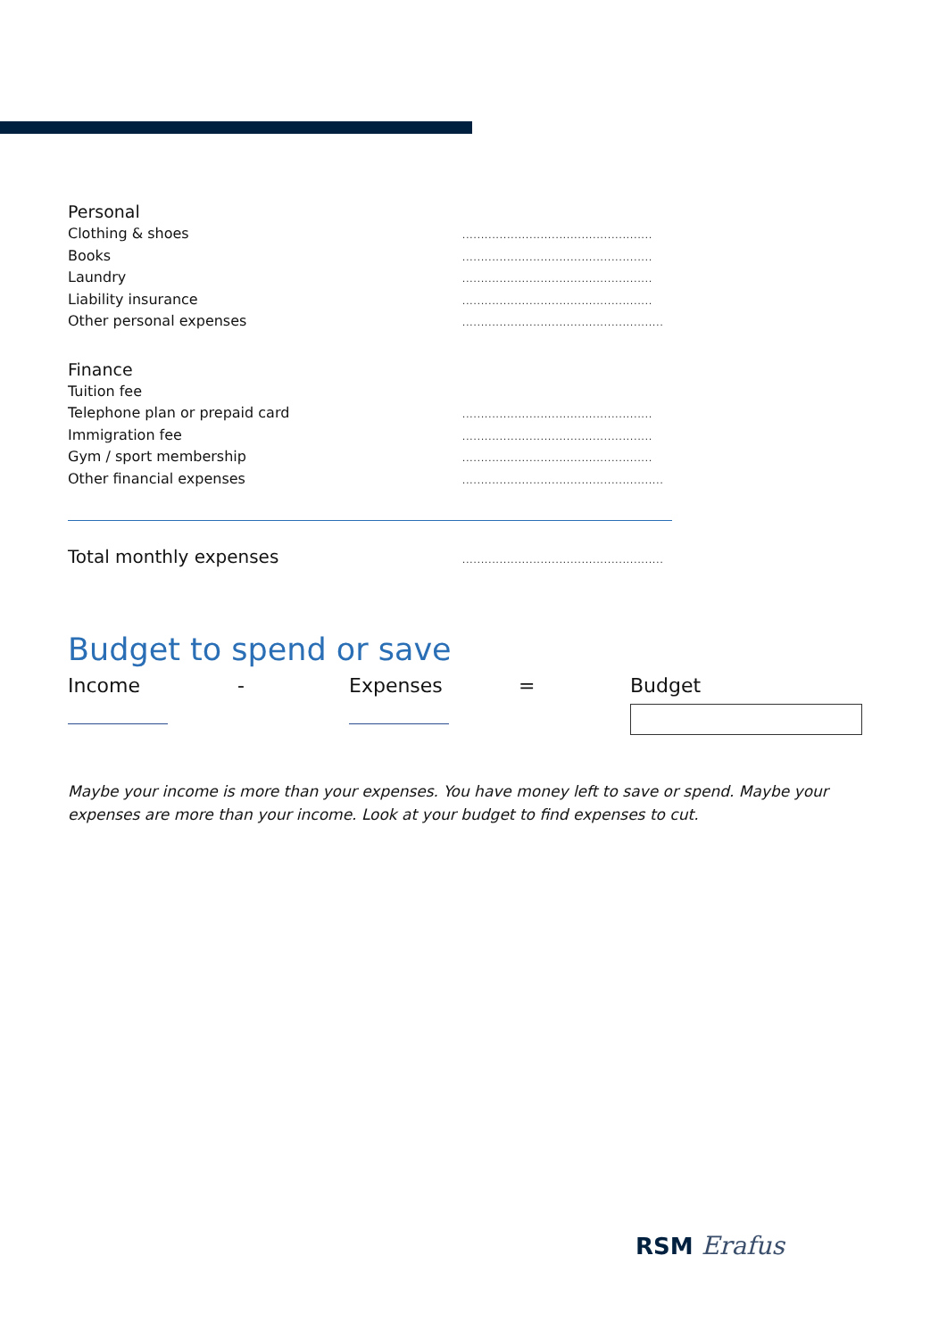Personal
Clothing & shoes...................................................
Books...................................................
Laundry...................................................
Liability insurance...................................................
Other personal expenses......................................................
Finance
Tuition fee
Telephone plan or prepaid card...................................................
Immigration fee...................................................
Gym / sport membership...................................................
Other financial expenses......................................................
Total monthly expenses......................................................
Budget to spend or save
Income - Expenses = Budget
Maybe your income is more than your expenses. You have money left to save or spend. Maybe your expenses are more than your income. Look at your budget to find expenses to cut.
RSM Erafus